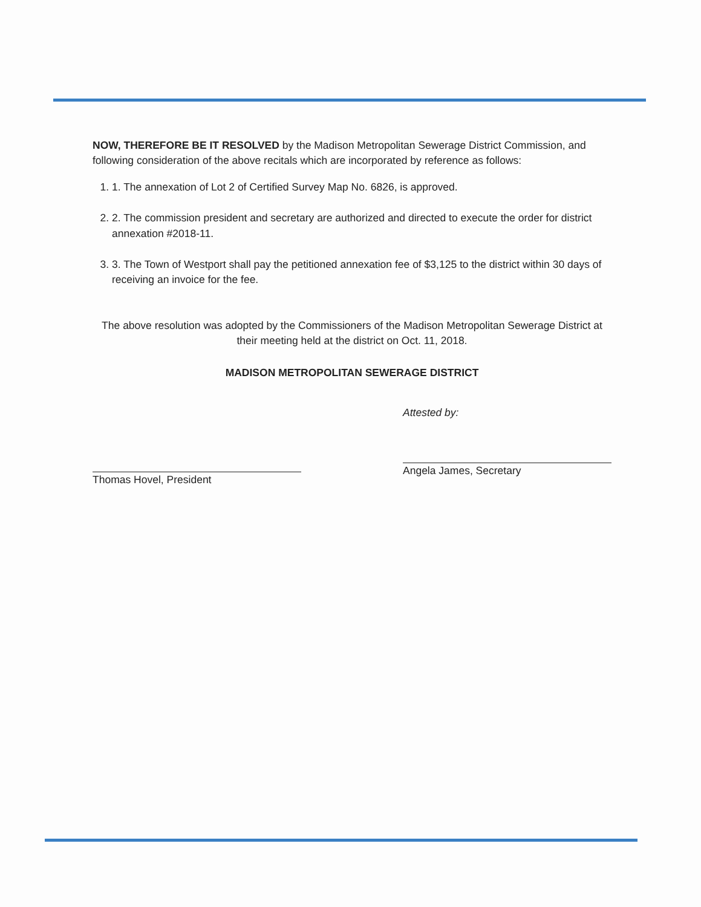NOW, THEREFORE BE IT RESOLVED by the Madison Metropolitan Sewerage District Commission, and following consideration of the above recitals which are incorporated by reference as follows:
1. 1. The annexation of Lot 2 of Certified Survey Map No. 6826, is approved.
2. 2. The commission president and secretary are authorized and directed to execute the order for district annexation #2018-11.
3. 3. The Town of Westport shall pay the petitioned annexation fee of $3,125 to the district within 30 days of receiving an invoice for the fee.
The above resolution was adopted by the Commissioners of the Madison Metropolitan Sewerage District at their meeting held at the district on Oct. 11, 2018.
MADISON METROPOLITAN SEWERAGE DISTRICT
Thomas Hovel, President Attested by:
Angela James, Secretary